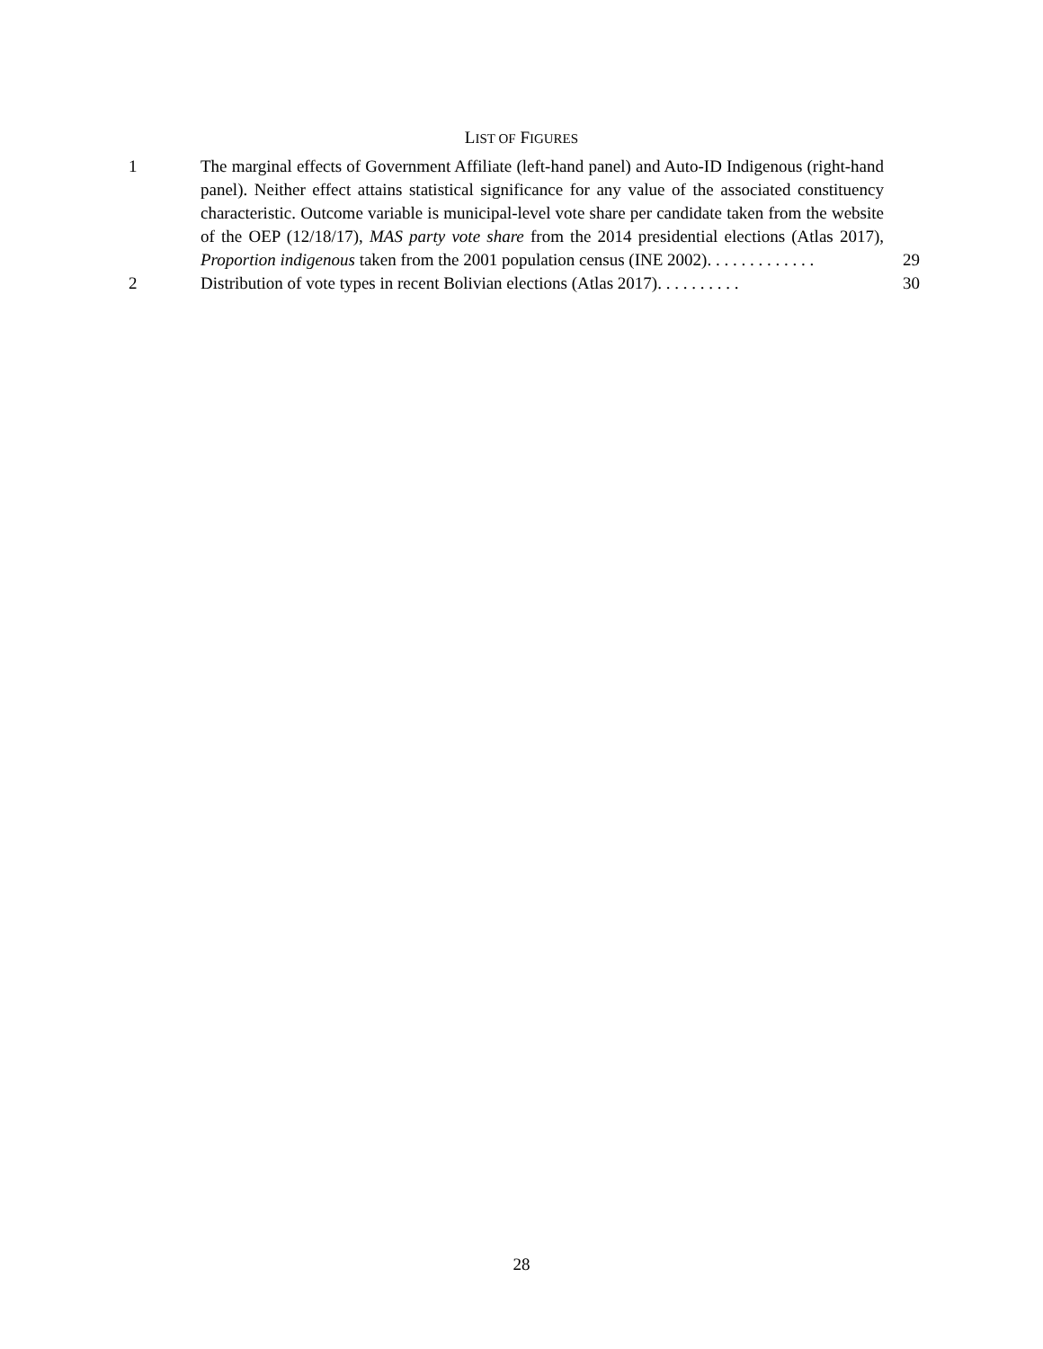LIST OF FIGURES
1 The marginal effects of Government Affiliate (left-hand panel) and Auto-ID Indigenous (right-hand panel). Neither effect attains statistical significance for any value of the associated constituency characteristic. Outcome variable is municipal-level vote share per candidate taken from the website of the OEP (12/18/17), MAS party vote share from the 2014 presidential elections (Atlas 2017), Proportion indigenous taken from the 2001 population census (INE 2002). . . . . . . . . . . . .
29
2 Distribution of vote types in recent Bolivian elections (Atlas 2017). . . . . . . . . .
30
28